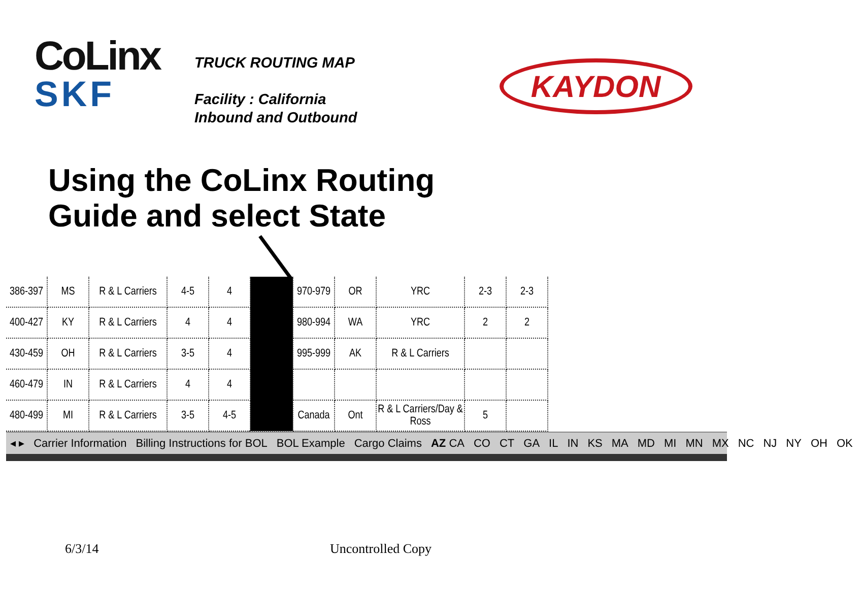CoLinx
SKF
TRUCK ROUTING MAP
Facility : California
Inbound and Outbound
KAYDON
Using the CoLinx Routing
Guide and select State
| 386-397 | MS | R & L Carriers | 4-5 | 4 | | 970-979 | OR | YRC | 2-3 | 2-3 |
| 400-427 | KY | R & L Carriers | 4 | 4 | | 980-994 | WA | YRC | 2 | 2 |
| 430-459 | OH | R & L Carriers | 3-5 | 4 | | 995-999 | AK | R & L Carriers | | |
| 460-479 | IN | R & L Carriers | 4 | 4 | | | | | | |
| 480-499 | MI | R & L Carriers | 3-5 | 4-5 | | Canada | Ont | R & L Carriers/Day & Ross | 5 | |
◂ ▸ Carrier Information Billing Instructions for BOL BOL Example Cargo Claims AZ CA CO CT GA IL IN KS MA MD MI MN MX NC NJ NY OH OK
6/3/14 Uncontrolled Copy